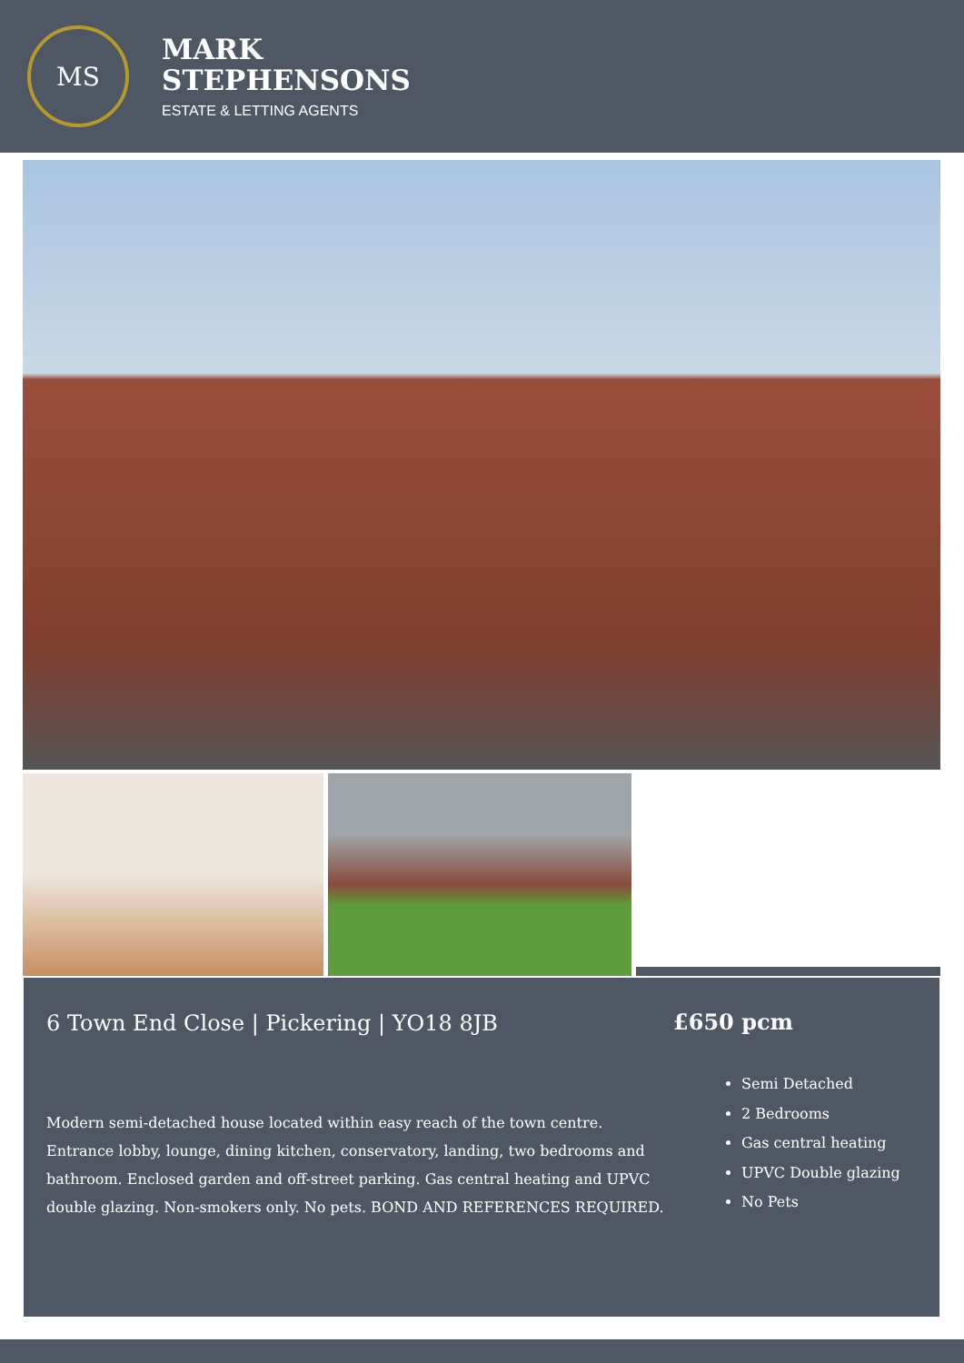MS
MARK
STEPHENSONS
ESTATE & LETTING AGENTS
6 Town End Close | Pickering | YO18 8JB
Modern semi-detached house located within easy reach of the town centre. Entrance lobby, lounge, dining kitchen, conservatory, landing, two bedrooms and bathroom. Enclosed garden and off-street parking. Gas central heating and UPVC double glazing. Non-smokers only. No pets. BOND AND REFERENCES REQUIRED.
£650 pcm
Semi Detached
2 Bedrooms
Gas central heating
UPVC Double glazing
No Pets